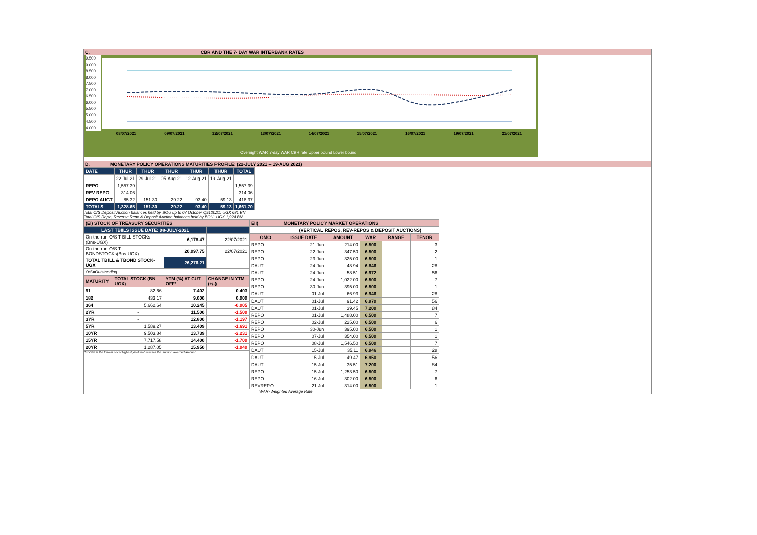C. CBR AND THE 7- DAY WAR INTERBANK RATES
9.500
9.000
8.500
8.000
7.500
7.000
6.500
6.000
5.500
5.000
4.500
4.000
08/07/2021 09/07/2021 12/07/2021 13/07/2021 14/07/2021 15/07/2021 16/07/2021 19/07/2021 21/07/2021
Overnight WAR 7-day WAR CBR rate Upper bound Lower bound
D. MONETARY POLICY OPERATIONS MATURITIES PROFILE: (22-JULY 2021 – 19-AUG 2021)
| DATE | THUR | THUR | THUR | THUR | THUR | TOTAL |
| | 22-Jul-21 | 29-Jul-21 | 05-Aug-21 | 12-Aug-21 | 19-Aug-21 | |
| REPO | 1,557.39 | - | - | - | - | 1,557.39 |
| REV REPO | 314.06 | - | - | - | - | 314.06 |
| DEPO AUCT | 85.32 | 151.30 | 29.22 | 93.40 | 59.13 | 418.37 |
| TOTALS | 1,328.65 | 151.30 | 29.22 | 93.40 | 59.13 | 1,661.70 |
Total O/S Deposit Auction balances held by BOU up to 07 October Q912021: UGX 681 BN
Total O/S Repo, Reverse Repo & Deposit Auction balances held by BOU: UGX 1,924 BN
| (EI) STOCK OF TREASURY SECURITIES | | | |
| LAST TBIILS ISSUE DATE: 08-JULY-2021 | | | |
| On-the-run O/S T-BILL STOCKs (Bns-UGX) | | 6,178.47 | 22/07/2021 |
| On-the-run O/S T-BONDSTOCKs(Bns-UGX) | | 20,097.75 | 22/07/2021 |
| TOTAL TBILL & TBOND STOCK- UGX | | 26,276.21 | |
| O/S=Outstanding | | | |
| MATURITY | TOTAL STOCK (BN UGX) | YTM (%) AT CUT OFF* | CHANGE IN YTM (+/-) |
| 91 | 82.66 | 7.402 | 0.403 |
| 182 | 433.17 | 9.000 | 0.000 |
| 364 | 5,662.64 | 10.245 | -0.005 |
| 2YR | - | 11.500 | -1.500 |
| 3YR | - | 12.800 | -1.197 |
| 5YR | 1,589.27 | 13.409 | -1.691 |
| 10YR | 9,503.84 | 13.739 | -2.231 |
| 15YR | 7,717.58 | 14.400 | -1.700 |
| 20YR | 1,287.05 | 15.950 | -1.040 |
Cut OFF is the lowest price/ highest yield that satisfies the auction awarded amount.
| EII) | MONETARY POLICY MARKET OPERATIONS | | | | |
| | (VERTICAL REPOS, REV-REPOS & DEPOSIT AUCTIONS) | | | | |
| OMO | ISSUE DATE | AMOUNT | WAR | RANGE | TENOR |
| REPO | 21-Jun | 214.00 | 6.500 | | 3 |
| REPO | 22-Jun | 347.50 | 6.500 | | 2 |
| REPO | 23-Jun | 325.00 | 6.500 | | 1 |
| DAUT | 24-Jun | 48.94 | 6.846 | | 28 |
| DAUT | 24-Jun | 58.51 | 6.972 | | 56 |
| REPO | 24-Jun | 1,022.00 | 6.500 | | 7 |
| REPO | 30-Jun | 395.00 | 6.500 | | 1 |
| DAUT | 01-Jul | 66.93 | 6.946 | | 28 |
| DAUT | 01-Jul | 91.42 | 6.970 | | 56 |
| DAUT | 01-Jul | 39.45 | 7.200 | | 84 |
| REPO | 01-Jul | 1,488.00 | 6.500 | | 7 |
| REPO | 02-Jul | 225.00 | 6.500 | | 6 |
| REPO | 30-Jun | 395.00 | 6.500 | | 1 |
| REPO | 07-Jul | 354.00 | 6.500 | | 1 |
| REPO | 08-Jul | 1,546.50 | 6.500 | | 7 |
| DAUT | 15-Jul | 35.11 | 6.946 | | 28 |
| DAUT | 15-Jul | 49.47 | 6.950 | | 56 |
| DAUT | 15-Jul | 35.51 | 7.200 | | 84 |
| REPO | 15-Jul | 1,253.50 | 6.500 | | 7 |
| REPO | 16-Jul | 302.00 | 6.500 | | 6 |
| REVREPO | 21-Jul | 314.00 | 6.500 | | 1 |
WAR-Weighted Average Rate